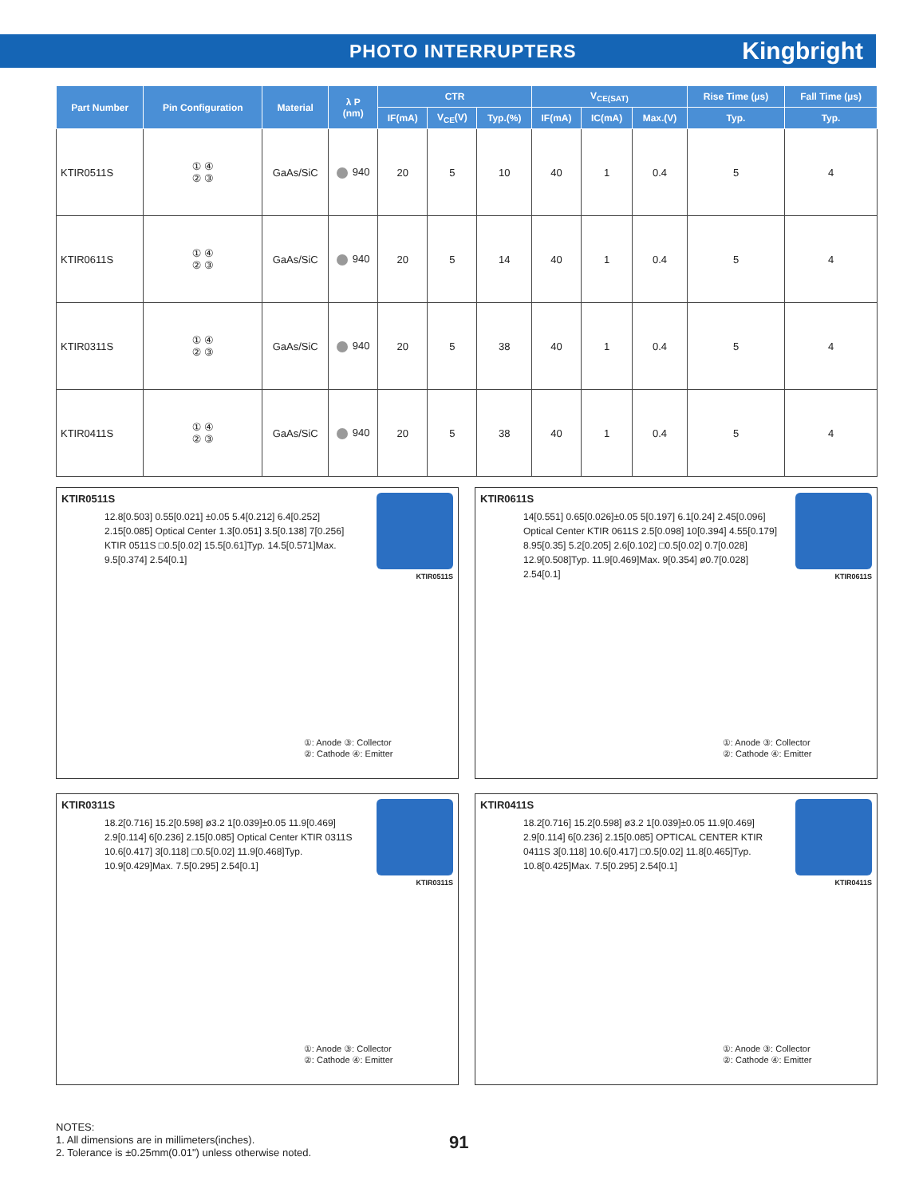PHOTO INTERRUPTERS
Kingbright
| Part Number | Pin Configuration | Material | λ P (nm) | CTR | | | V<sub>CE(SAT)</sub> | | | Rise Time (µs) | Fall Time (µs) |
| --- | --- | --- | --- | --- | --- | --- | --- | --- | --- | --- | --- |
| | | | | IF(mA) | V<sub>CE</sub>(V) | Typ.(%) | IF(mA) | IC(mA) | Max.(V) | Typ. | Typ. |
| KTIR0511S | ① ④ ② ③ | GaAs/SiC | 940 | 20 | 5 | 10 | 40 | 1 | 0.4 | 5 | 4 |
| KTIR0611S | ① ④ ② ③ | GaAs/SiC | 940 | 20 | 5 | 14 | 40 | 1 | 0.4 | 5 | 4 |
| KTIR0311S | ① ④ ② ③ | GaAs/SiC | 940 | 20 | 5 | 38 | 40 | 1 | 0.4 | 5 | 4 |
| KTIR0411S | ① ④ ② ③ | GaAs/SiC | 940 | 20 | 5 | 38 | 40 | 1 | 0.4 | 5 | 4 |
KTIR0511S
KTIR0511S
12.8[0.503] 0.55[0.021] ±0.05 5.4[0.212] 6.4[0.252] 2.15[0.085] Optical Center 1.3[0.051] 3.5[0.138] 7[0.256] KTIR 0511S □0.5[0.02] 15.5[0.61]Typ. 14.5[0.571]Max. 9.5[0.374] 2.54[0.1]
①: Anode ③: Collector
②: Cathode ④: Emitter
KTIR0611S
KTIR0611S
14[0.551] 0.65[0.026]±0.05 5[0.197] 6.1[0.24] 2.45[0.096] Optical Center KTIR 0611S 2.5[0.098] 10[0.394] 4.55[0.179] 8.95[0.35] 5.2[0.205] 2.6[0.102] □0.5[0.02] 0.7[0.028] 12.9[0.508]Typ. 11.9[0.469]Max. 9[0.354] ø0.7[0.028] 2.54[0.1]
①: Anode ③: Collector
②: Cathode ④: Emitter
KTIR0311S
KTIR0311S
18.2[0.716] 15.2[0.598] ø3.2 1[0.039]±0.05 11.9[0.469] 2.9[0.114] 6[0.236] 2.15[0.085] Optical Center KTIR 0311S 10.6[0.417] 3[0.118] □0.5[0.02] 11.9[0.468]Typ. 10.9[0.429]Max. 7.5[0.295] 2.54[0.1]
①: Anode ③: Collector
②: Cathode ④: Emitter
KTIR0411S
KTIR0411S
18.2[0.716] 15.2[0.598] ø3.2 1[0.039]±0.05 11.9[0.469] 2.9[0.114] 6[0.236] 2.15[0.085] OPTICAL CENTER KTIR 0411S 3[0.118] 10.6[0.417] □0.5[0.02] 11.8[0.465]Typ. 10.8[0.425]Max. 7.5[0.295] 2.54[0.1]
①: Anode ③: Collector
②: Cathode ④: Emitter
NOTES:
1. All dimensions are in millimeters(inches).
2. Tolerance is ±0.25mm(0.01") unless otherwise noted.
91